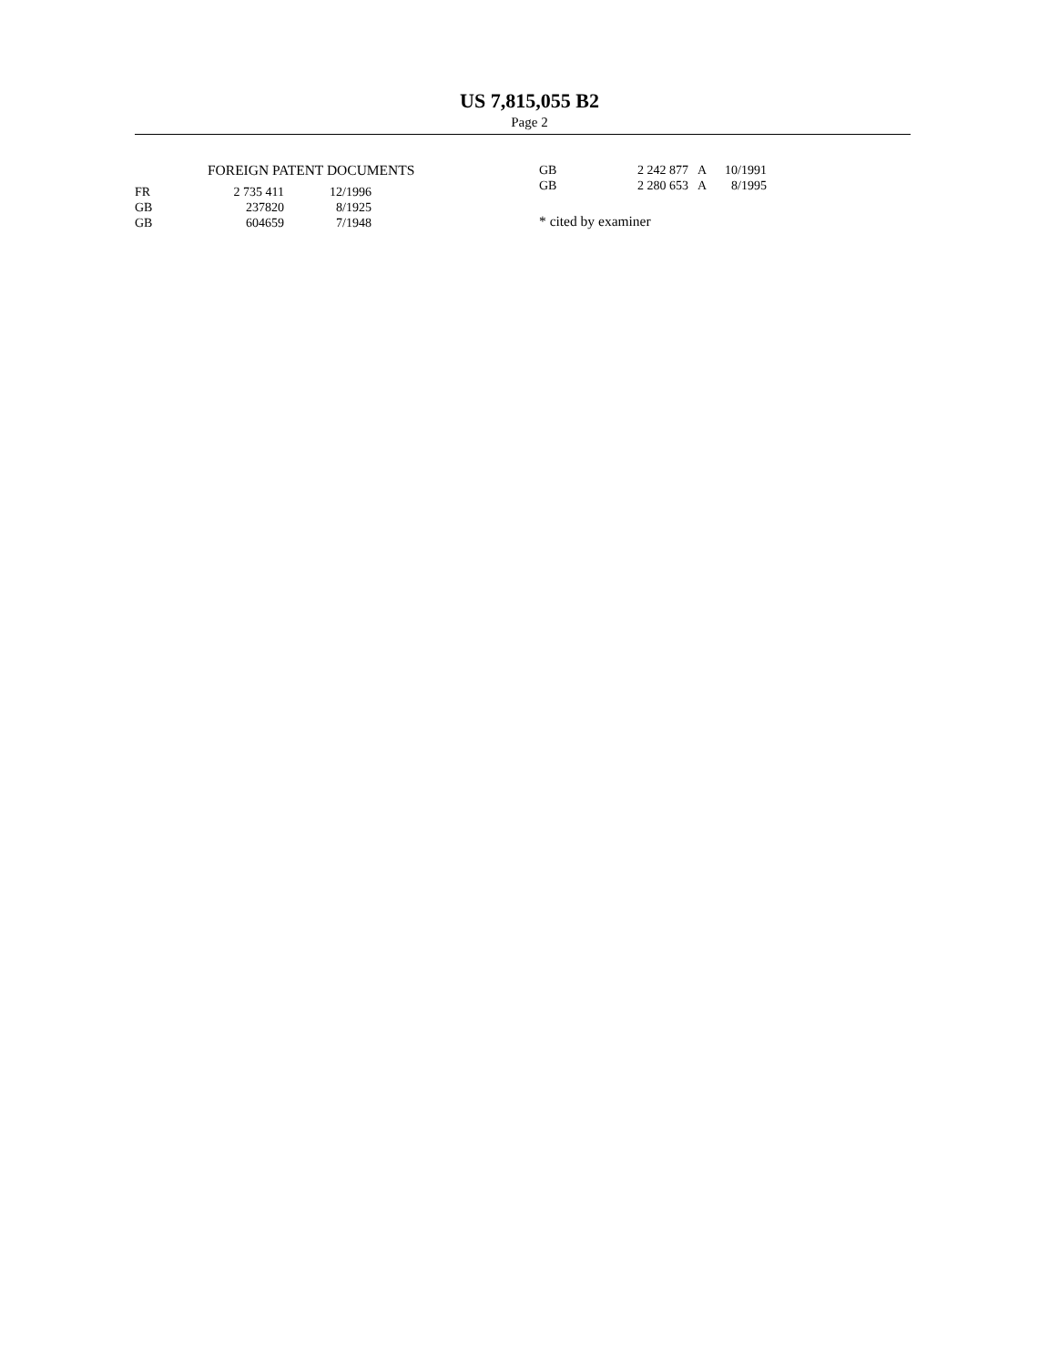US 7,815,055 B2
Page 2
FOREIGN PATENT DOCUMENTS
| FR | 2 735 411 | | 12/1996 |
| GB | 237820 | | 8/1925 |
| GB | 604659 | | 7/1948 |
| GB | 2 242 877 | A | 10/1991 |
| GB | 2 280 653 | A | 8/1995 |
* cited by examiner